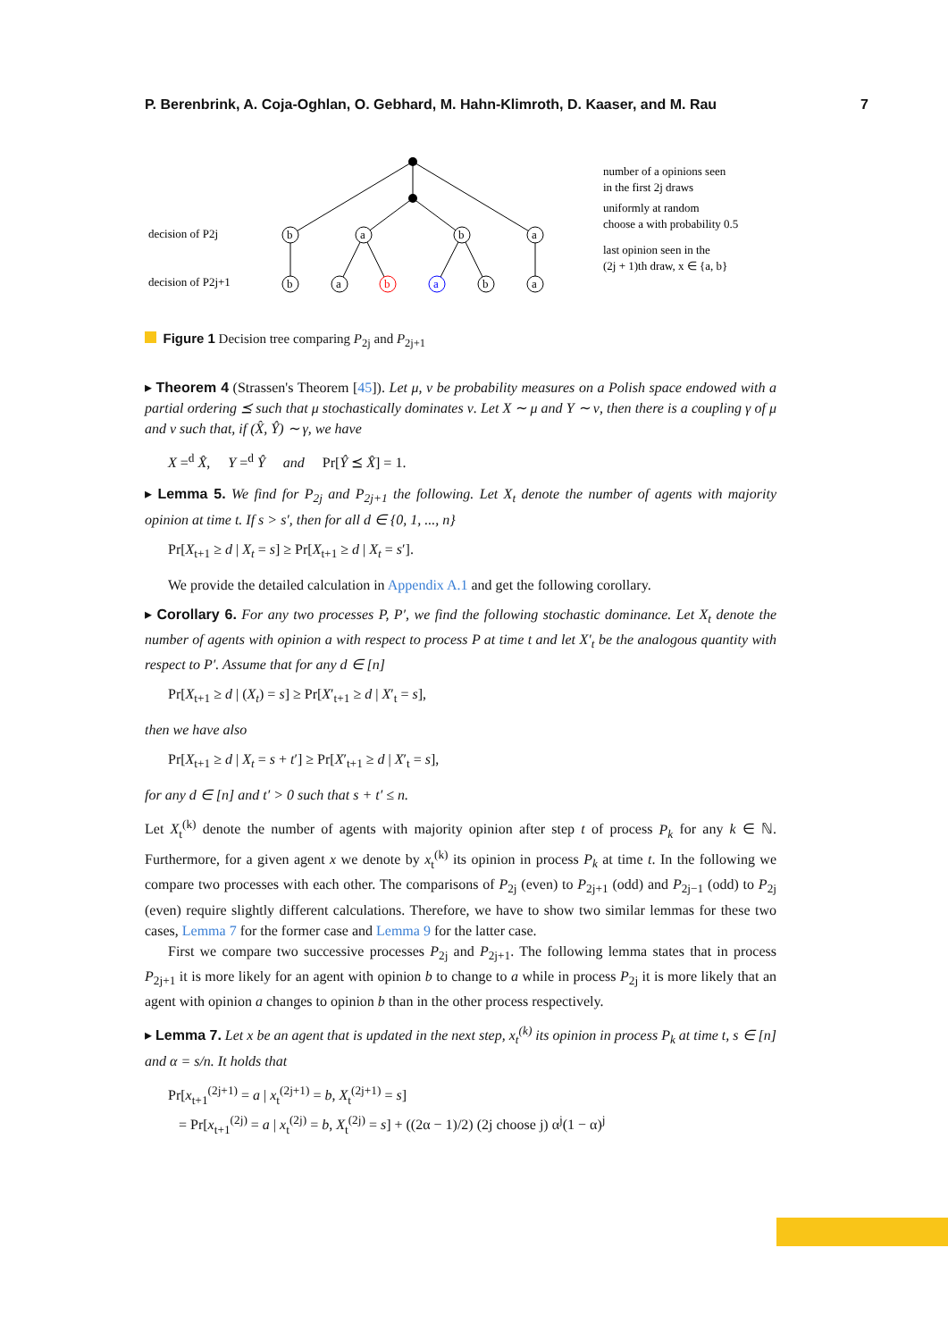P. Berenbrink, A. Coja-Oghlan, O. Gebhard, M. Hahn-Klimroth, D. Kaaser, and M. Rau 7
decision of P2j
decision of P2j+1
b
a
b
a
b
a
b
a
b
a
number of a opinions seen
in the first 2j draws
uniformly at random
choose a with probability 0.5
last opinion seen in the
(2j + 1)th draw, x ∈ {a, b}
Figure 1 Decision tree comparing P<sub>2j</sub> and P<sub>2j+1</sub>
▸ Theorem 4 (Strassen's Theorem [45]). Let μ, ν be probability measures on a Polish space endowed with a partial ordering ⪯ such that μ stochastically dominates ν. Let X ∼ μ and Y ∼ ν, then there is a coupling γ of μ and ν such that, if (X̂, Ŷ) ∼ γ, we have
X =<sup>d</sup> X̂, Y =<sup>d</sup> Ŷ and Pr[Ŷ ⪯ X̂] = 1.
▸ Lemma 5. We find for P<sub>2j</sub> and P<sub>2j+1</sub> the following. Let X<sub>t</sub> denote the number of agents with majority opinion at time t. If s > s′, then for all d ∈ {0, 1, ..., n}
Pr[X<sub>t+1</sub> ≥ d | X<sub>t</sub> = s] ≥ Pr[X<sub>t+1</sub> ≥ d | X<sub>t</sub> = s′].
We provide the detailed calculation in Appendix A.1 and get the following corollary.
▸ Corollary 6. For any two processes P, P′, we find the following stochastic dominance. Let X<sub>t</sub> denote the number of agents with opinion a with respect to process P at time t and let X′<sub>t</sub> be the analogous quantity with respect to P′. Assume that for any d ∈ [n]
Pr[X<sub>t+1</sub> ≥ d | (X<sub>t</sub>) = s] ≥ Pr[X′<sub>t+1</sub> ≥ d | X′<sub>t</sub> = s],
then we have also
Pr[X<sub>t+1</sub> ≥ d | X<sub>t</sub> = s + t′] ≥ Pr[X′<sub>t+1</sub> ≥ d | X′<sub>t</sub> = s],
for any d ∈ [n] and t′ > 0 such that s + t′ ≤ n.
Let X<sub>t</sub><sup>(k)</sup> denote the number of agents with majority opinion after step t of process P<sub>k</sub> for any k ∈ ℕ. Furthermore, for a given agent x we denote by x<sub>t</sub><sup>(k)</sup> its opinion in process P<sub>k</sub> at time t. In the following we compare two processes with each other. The comparisons of P<sub>2j</sub> (even) to P<sub>2j+1</sub> (odd) and P<sub>2j−1</sub> (odd) to P<sub>2j</sub> (even) require slightly different calculations. Therefore, we have to show two similar lemmas for these two cases, Lemma 7 for the former case and Lemma 9 for the latter case.
First we compare two successive processes P<sub>2j</sub> and P<sub>2j+1</sub>. The following lemma states that in process P<sub>2j+1</sub> it is more likely for an agent with opinion b to change to a while in process P<sub>2j</sub> it is more likely that an agent with opinion a changes to opinion b than in the other process respectively.
▸ Lemma 7. Let x be an agent that is updated in the next step, x<sub>t</sub><sup>(k)</sup> its opinion in process P<sub>k</sub> at time t, s ∈ [n] and α = s/n. It holds that
Pr[x<sub>t+1</sub><sup>(2j+1)</sup> = a | x<sub>t</sub><sup>(2j+1)</sup> = b, X<sub>t</sub><sup>(2j+1)</sup> = s]
= Pr[x<sub>t+1</sub><sup>(2j)</sup> = a | x<sub>t</sub><sup>(2j)</sup> = b, X<sub>t</sub><sup>(2j)</sup> = s] + ((2α − 1)/2) (2j choose j) α<sup>j</sup>(1 − α)<sup>j</sup>